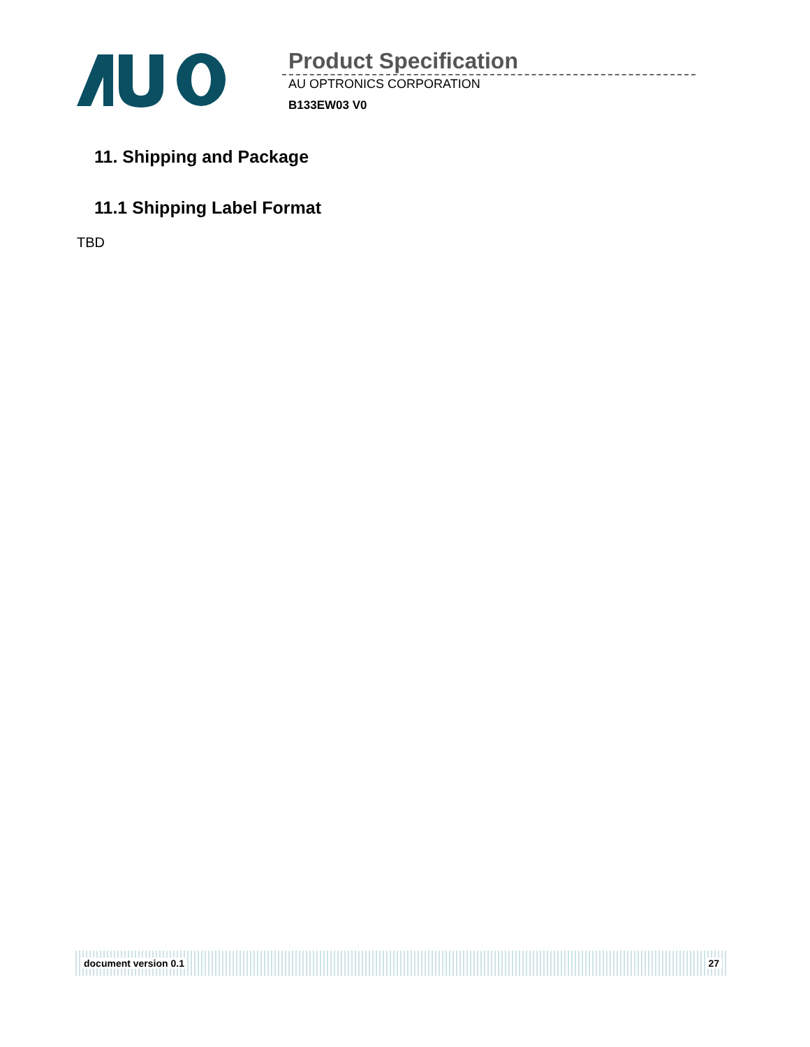Product Specification
AU OPTRONICS CORPORATION
B133EW03 V0
11. Shipping and Package
11.1 Shipping Label Format
TBD
document version 0.1 27